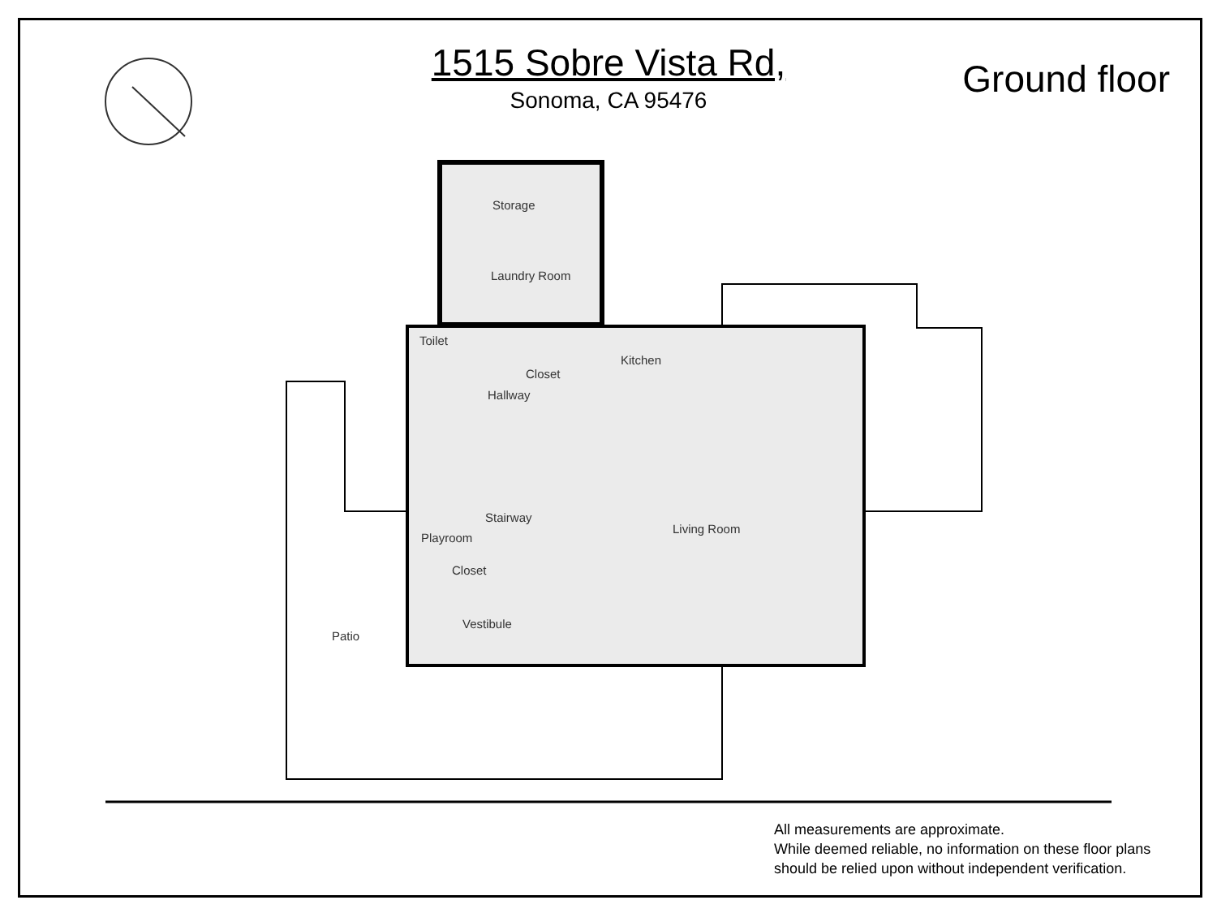1515 Sobre Vista Rd,
Sonoma, CA 95476
Ground floor
Storage
Laundry Room
Toilet
Kitchen
Closet
Hallway
Stairway
Living Room
Playroom
Closet
Vestibule
Patio
All measurements are approximate.
While deemed reliable, no information on these floor plans
should be relied upon without independent verification.